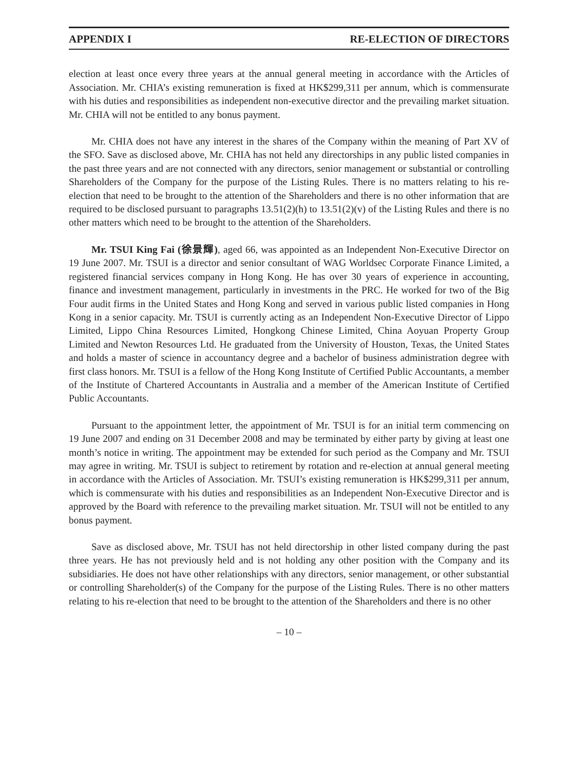APPENDIX I RE-ELECTION OF DIRECTORS
election at least once every three years at the annual general meeting in accordance with the Articles of Association. Mr. CHIA’s existing remuneration is fixed at HK$299,311 per annum, which is commensurate with his duties and responsibilities as independent non-executive director and the prevailing market situation. Mr. CHIA will not be entitled to any bonus payment.
Mr. CHIA does not have any interest in the shares of the Company within the meaning of Part XV of the SFO. Save as disclosed above, Mr. CHIA has not held any directorships in any public listed companies in the past three years and are not connected with any directors, senior management or substantial or controlling Shareholders of the Company for the purpose of the Listing Rules. There is no matters relating to his re-election that need to be brought to the attention of the Shareholders and there is no other information that are required to be disclosed pursuant to paragraphs 13.51(2)(h) to 13.51(2)(v) of the Listing Rules and there is no other matters which need to be brought to the attention of the Shareholders.
Mr. TSUI King Fai (徐景輝), aged 66, was appointed as an Independent Non-Executive Director on 19 June 2007. Mr. TSUI is a director and senior consultant of WAG Worldsec Corporate Finance Limited, a registered financial services company in Hong Kong. He has over 30 years of experience in accounting, finance and investment management, particularly in investments in the PRC. He worked for two of the Big Four audit firms in the United States and Hong Kong and served in various public listed companies in Hong Kong in a senior capacity. Mr. TSUI is currently acting as an Independent Non-Executive Director of Lippo Limited, Lippo China Resources Limited, Hongkong Chinese Limited, China Aoyuan Property Group Limited and Newton Resources Ltd. He graduated from the University of Houston, Texas, the United States and holds a master of science in accountancy degree and a bachelor of business administration degree with first class honors. Mr. TSUI is a fellow of the Hong Kong Institute of Certified Public Accountants, a member of the Institute of Chartered Accountants in Australia and a member of the American Institute of Certified Public Accountants.
Pursuant to the appointment letter, the appointment of Mr. TSUI is for an initial term commencing on 19 June 2007 and ending on 31 December 2008 and may be terminated by either party by giving at least one month’s notice in writing. The appointment may be extended for such period as the Company and Mr. TSUI may agree in writing. Mr. TSUI is subject to retirement by rotation and re-election at annual general meeting in accordance with the Articles of Association. Mr. TSUI’s existing remuneration is HK$299,311 per annum, which is commensurate with his duties and responsibilities as an Independent Non-Executive Director and is approved by the Board with reference to the prevailing market situation. Mr. TSUI will not be entitled to any bonus payment.
Save as disclosed above, Mr. TSUI has not held directorship in other listed company during the past three years. He has not previously held and is not holding any other position with the Company and its subsidiaries. He does not have other relationships with any directors, senior management, or other substantial or controlling Shareholder(s) of the Company for the purpose of the Listing Rules. There is no other matters relating to his re-election that need to be brought to the attention of the Shareholders and there is no other
– 10 –